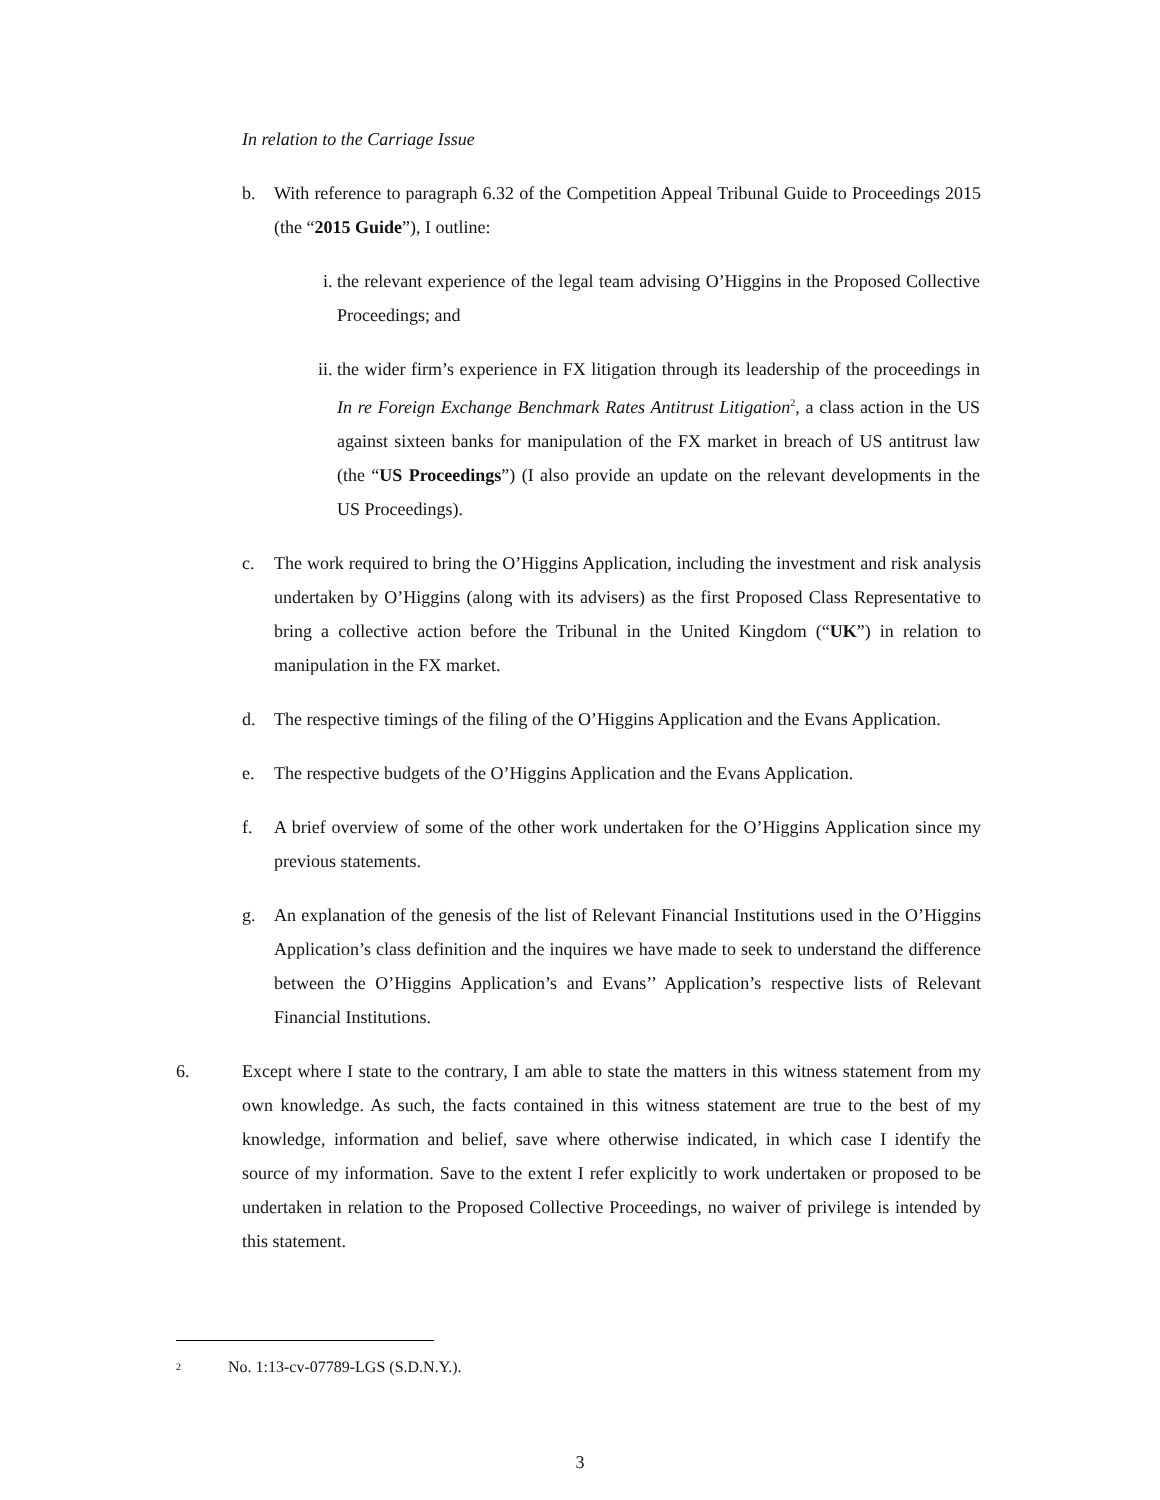In relation to the Carriage Issue
b. With reference to paragraph 6.32 of the Competition Appeal Tribunal Guide to Proceedings 2015 (the “2015 Guide”), I outline:
i. the relevant experience of the legal team advising O’Higgins in the Proposed Collective Proceedings; and
ii. the wider firm’s experience in FX litigation through its leadership of the proceedings in In re Foreign Exchange Benchmark Rates Antitrust Litigation<sup>2</sup>, a class action in the US against sixteen banks for manipulation of the FX market in breach of US antitrust law (the “US Proceedings”) (I also provide an update on the relevant developments in the US Proceedings).
c. The work required to bring the O’Higgins Application, including the investment and risk analysis undertaken by O’Higgins (along with its advisers) as the first Proposed Class Representative to bring a collective action before the Tribunal in the United Kingdom (“UK”) in relation to manipulation in the FX market.
d. The respective timings of the filing of the O’Higgins Application and the Evans Application.
e. The respective budgets of the O’Higgins Application and the Evans Application.
f. A brief overview of some of the other work undertaken for the O’Higgins Application since my previous statements.
g. An explanation of the genesis of the list of Relevant Financial Institutions used in the O’Higgins Application’s class definition and the inquires we have made to seek to understand the difference between the O’Higgins Application’s and Evans’’ Application’s respective lists of Relevant Financial Institutions.
6. Except where I state to the contrary, I am able to state the matters in this witness statement from my own knowledge. As such, the facts contained in this witness statement are true to the best of my knowledge, information and belief, save where otherwise indicated, in which case I identify the source of my information. Save to the extent I refer explicitly to work undertaken or proposed to be undertaken in relation to the Proposed Collective Proceedings, no waiver of privilege is intended by this statement.
<sup>2</sup> No. 1:13-cv-07789-LGS (S.D.N.Y.).
3